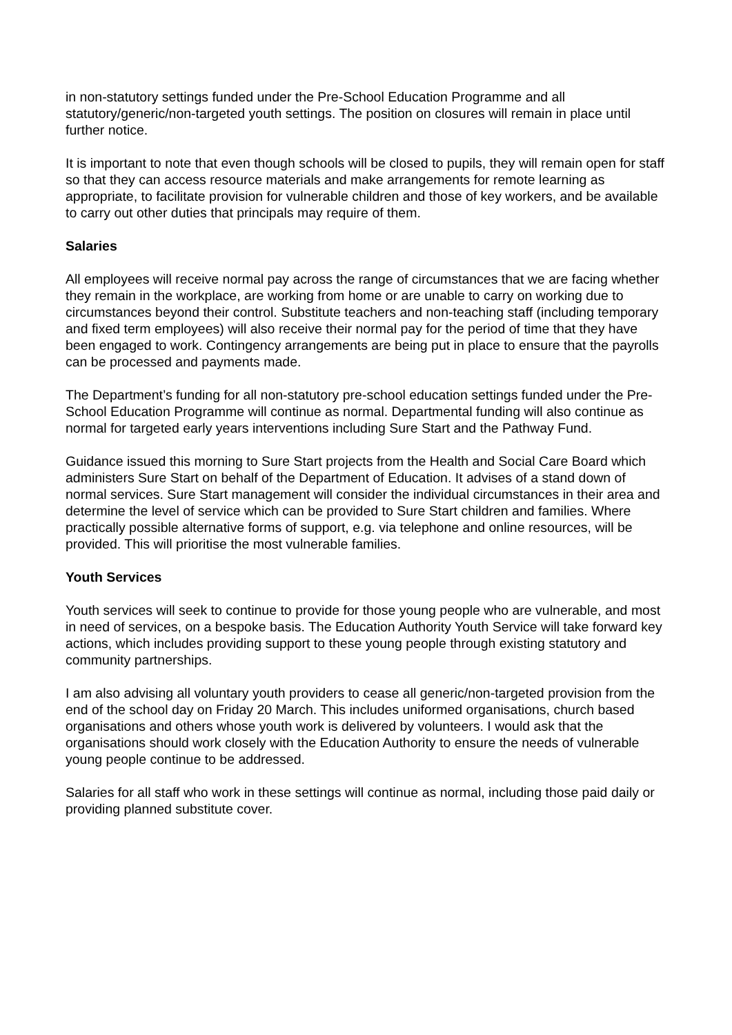in non-statutory settings funded under the Pre-School Education Programme and all statutory/generic/non-targeted youth settings. The position on closures will remain in place until further notice.
It is important to note that even though schools will be closed to pupils, they will remain open for staff so that they can access resource materials and make arrangements for remote learning as appropriate, to facilitate provision for vulnerable children and those of key workers, and be available to carry out other duties that principals may require of them.
Salaries
All employees will receive normal pay across the range of circumstances that we are facing whether they remain in the workplace, are working from home or are unable to carry on working due to circumstances beyond their control. Substitute teachers and non-teaching staff (including temporary and fixed term employees) will also receive their normal pay for the period of time that they have been engaged to work. Contingency arrangements are being put in place to ensure that the payrolls can be processed and payments made.
The Department’s funding for all non-statutory pre-school education settings funded under the Pre-School Education Programme will continue as normal. Departmental funding will also continue as normal for targeted early years interventions including Sure Start and the Pathway Fund.
Guidance issued this morning to Sure Start projects from the Health and Social Care Board which administers Sure Start on behalf of the Department of Education. It advises of a stand down of normal services. Sure Start management will consider the individual circumstances in their area and determine the level of service which can be provided to Sure Start children and families. Where practically possible alternative forms of support, e.g. via telephone and online resources, will be provided. This will prioritise the most vulnerable families.
Youth Services
Youth services will seek to continue to provide for those young people who are vulnerable, and most in need of services, on a bespoke basis. The Education Authority Youth Service will take forward key actions, which includes providing support to these young people through existing statutory and community partnerships.
I am also advising all voluntary youth providers to cease all generic/non-targeted provision from the end of the school day on Friday 20 March. This includes uniformed organisations, church based organisations and others whose youth work is delivered by volunteers. I would ask that the organisations should work closely with the Education Authority to ensure the needs of vulnerable young people continue to be addressed.
Salaries for all staff who work in these settings will continue as normal, including those paid daily or providing planned substitute cover.